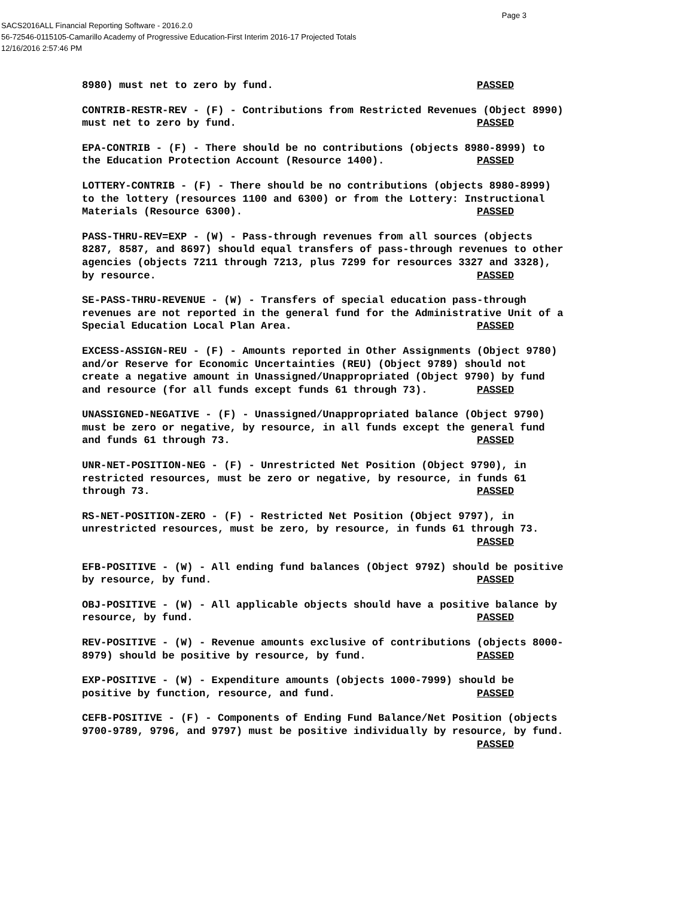Page 3
SACS2016ALL Financial Reporting Software - 2016.2.0
56-72546-0115105-Camarillo Academy of Progressive Education-First Interim 2016-17 Projected Totals
12/16/2016 2:57:46 PM
8980) must net to zero by fund. PASSED
CONTRIB-RESTR-REV - (F) - Contributions from Restricted Revenues (Object 8990) must net to zero by fund. PASSED
EPA-CONTRIB - (F) - There should be no contributions (objects 8980-8999) to the Education Protection Account (Resource 1400). PASSED
LOTTERY-CONTRIB - (F) - There should be no contributions (objects 8980-8999) to the lottery (resources 1100 and 6300) or from the Lottery: Instructional Materials (Resource 6300). PASSED
PASS-THRU-REV=EXP - (W) - Pass-through revenues from all sources (objects 8287, 8587, and 8697) should equal transfers of pass-through revenues to other agencies (objects 7211 through 7213, plus 7299 for resources 3327 and 3328), by resource. PASSED
SE-PASS-THRU-REVENUE - (W) - Transfers of special education pass-through revenues are not reported in the general fund for the Administrative Unit of a Special Education Local Plan Area. PASSED
EXCESS-ASSIGN-REU - (F) - Amounts reported in Other Assignments (Object 9780) and/or Reserve for Economic Uncertainties (REU) (Object 9789) should not create a negative amount in Unassigned/Unappropriated (Object 9790) by fund and resource (for all funds except funds 61 through 73). PASSED
UNASSIGNED-NEGATIVE - (F) - Unassigned/Unappropriated balance (Object 9790) must be zero or negative, by resource, in all funds except the general fund and funds 61 through 73. PASSED
UNR-NET-POSITION-NEG - (F) - Unrestricted Net Position (Object 9790), in restricted resources, must be zero or negative, by resource, in funds 61 through 73. PASSED
RS-NET-POSITION-ZERO - (F) - Restricted Net Position (Object 9797), in unrestricted resources, must be zero, by resource, in funds 61 through 73. PASSED
EFB-POSITIVE - (W) - All ending fund balances (Object 979Z) should be positive by resource, by fund. PASSED
OBJ-POSITIVE - (W) - All applicable objects should have a positive balance by resource, by fund. PASSED
REV-POSITIVE - (W) - Revenue amounts exclusive of contributions (objects 8000- 8979) should be positive by resource, by fund. PASSED
EXP-POSITIVE - (W) - Expenditure amounts (objects 1000-7999) should be positive by function, resource, and fund. PASSED
CEFB-POSITIVE - (F) - Components of Ending Fund Balance/Net Position (objects 9700-9789, 9796, and 9797) must be positive individually by resource, by fund. PASSED